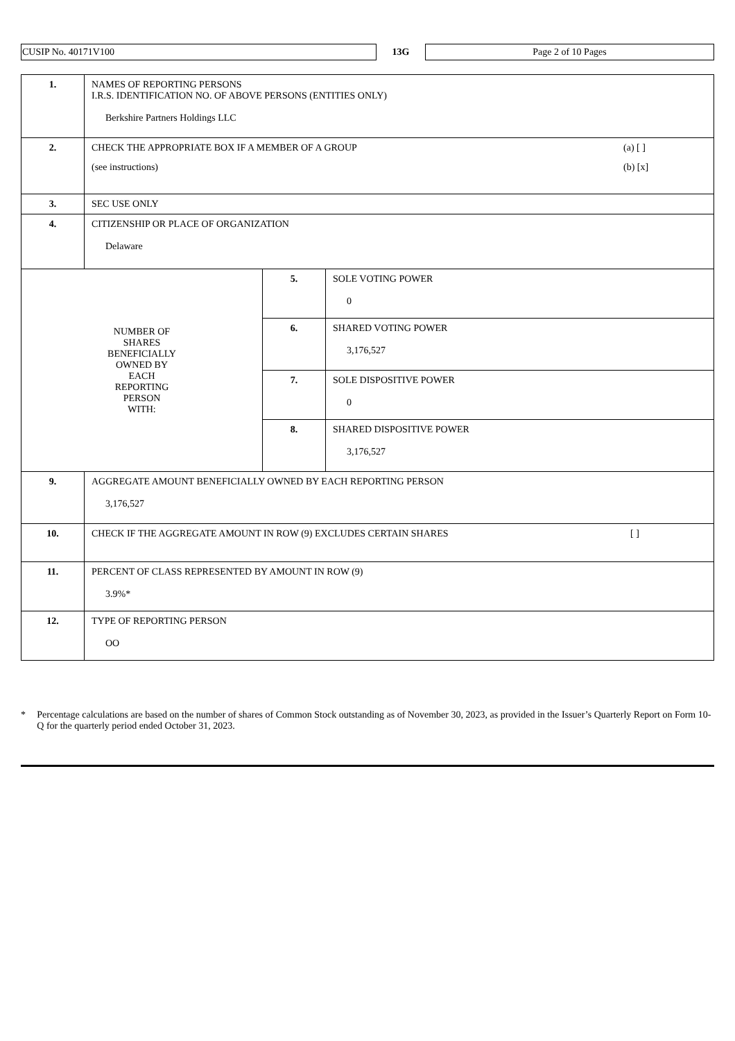CUSIP No. 40171V100
13G
Page 2 of 10 Pages
| 1. | NAMES OF REPORTING PERSONS I.R.S. IDENTIFICATION NO. OF ABOVE PERSONS (ENTITIES ONLY) Berkshire Partners Holdings LLC | | |
| 2. | CHECK THE APPROPRIATE BOX IF A MEMBER OF A GROUP (a) [ ] (see instructions) (b) [x] | | |
| 3. | SEC USE ONLY | | |
| 4. | CITIZENSHIP OR PLACE OF ORGANIZATION Delaware | | |
| NUMBER OF SHARES BENEFICIALLY OWNED BY EACH REPORTING PERSON WITH: | | 5. | SOLE VOTING POWER 0 |
| | | 6. | SHARED VOTING POWER 3,176,527 |
| | | 7. | SOLE DISPOSITIVE POWER 0 |
| | | 8. | SHARED DISPOSITIVE POWER 3,176,527 |
| 9. | AGGREGATE AMOUNT BENEFICIALLY OWNED BY EACH REPORTING PERSON 3,176,527 | | |
| 10. | CHECK IF THE AGGREGATE AMOUNT IN ROW (9) EXCLUDES CERTAIN SHARES [ ] | | |
| 11. | PERCENT OF CLASS REPRESENTED BY AMOUNT IN ROW (9) 3.9%* | | |
| 12. | TYPE OF REPORTING PERSON OO | | |
* Percentage calculations are based on the number of shares of Common Stock outstanding as of November 30, 2023, as provided in the Issuer’s Quarterly Report on Form 10-Q for the quarterly period ended October 31, 2023.